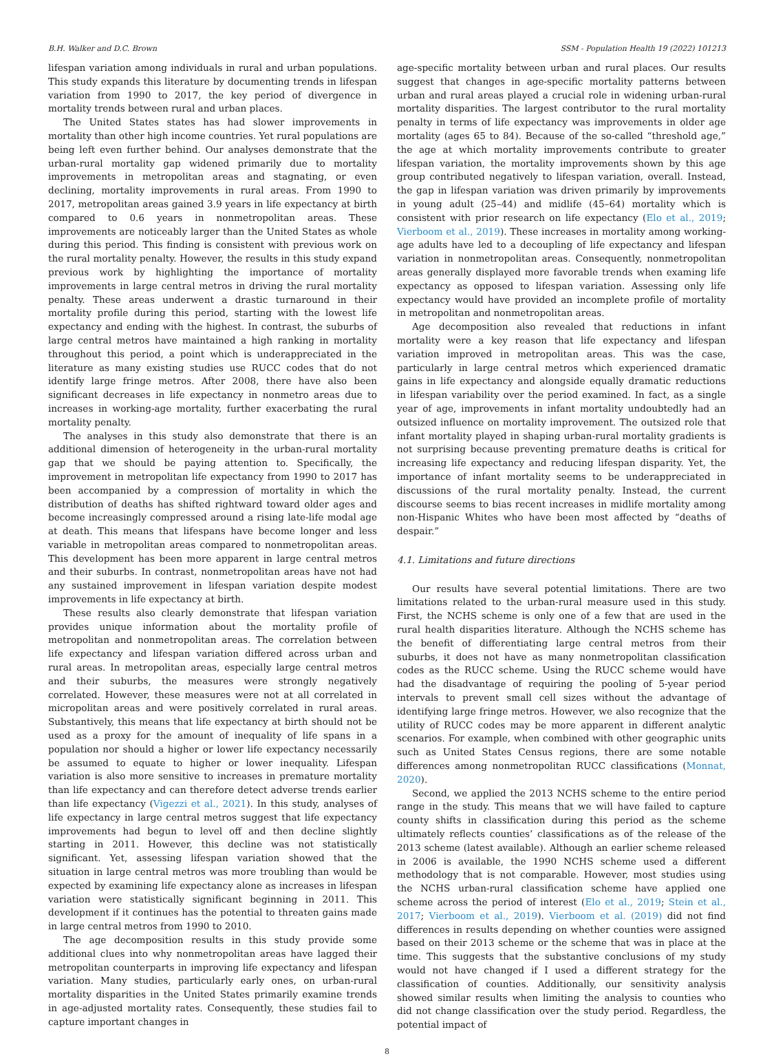B.H. Walker and D.C. Brown SSM - Population Health 19 (2022) 101213
lifespan variation among individuals in rural and urban populations. This study expands this literature by documenting trends in lifespan variation from 1990 to 2017, the key period of divergence in mortality trends between rural and urban places.
The United States states has had slower improvements in mortality than other high income countries. Yet rural populations are being left even further behind. Our analyses demonstrate that the urban-rural mortality gap widened primarily due to mortality improvements in metropolitan areas and stagnating, or even declining, mortality improvements in rural areas. From 1990 to 2017, metropolitan areas gained 3.9 years in life expectancy at birth compared to 0.6 years in nonmetropolitan areas. These improvements are noticeably larger than the United States as whole during this period. This finding is consistent with previous work on the rural mortality penalty. However, the results in this study expand previous work by highlighting the importance of mortality improvements in large central metros in driving the rural mortality penalty. These areas underwent a drastic turnaround in their mortality profile during this period, starting with the lowest life expectancy and ending with the highest. In contrast, the suburbs of large central metros have maintained a high ranking in mortality throughout this period, a point which is underappreciated in the literature as many existing studies use RUCC codes that do not identify large fringe metros. After 2008, there have also been significant decreases in life expectancy in nonmetro areas due to increases in working-age mortality, further exacerbating the rural mortality penalty.
The analyses in this study also demonstrate that there is an additional dimension of heterogeneity in the urban-rural mortality gap that we should be paying attention to. Specifically, the improvement in metropolitan life expectancy from 1990 to 2017 has been accompanied by a compression of mortality in which the distribution of deaths has shifted rightward toward older ages and become increasingly compressed around a rising late-life modal age at death. This means that lifespans have become longer and less variable in metropolitan areas compared to nonmetropolitan areas. This development has been more apparent in large central metros and their suburbs. In contrast, nonmetropolitan areas have not had any sustained improvement in lifespan variation despite modest improvements in life expectancy at birth.
These results also clearly demonstrate that lifespan variation provides unique information about the mortality profile of metropolitan and nonmetropolitan areas. The correlation between life expectancy and lifespan variation differed across urban and rural areas. In metropolitan areas, especially large central metros and their suburbs, the measures were strongly negatively correlated. However, these measures were not at all correlated in micropolitan areas and were positively correlated in rural areas. Substantively, this means that life expectancy at birth should not be used as a proxy for the amount of inequality of life spans in a population nor should a higher or lower life expectancy necessarily be assumed to equate to higher or lower inequality. Lifespan variation is also more sensitive to increases in premature mortality than life expectancy and can therefore detect adverse trends earlier than life expectancy (Vigezzi et al., 2021). In this study, analyses of life expectancy in large central metros suggest that life expectancy improvements had begun to level off and then decline slightly starting in 2011. However, this decline was not statistically significant. Yet, assessing lifespan variation showed that the situation in large central metros was more troubling than would be expected by examining life expectancy alone as increases in lifespan variation were statistically significant beginning in 2011. This development if it continues has the potential to threaten gains made in large central metros from 1990 to 2010.
The age decomposition results in this study provide some additional clues into why nonmetropolitan areas have lagged their metropolitan counterparts in improving life expectancy and lifespan variation. Many studies, particularly early ones, on urban-rural mortality disparities in the United States primarily examine trends in age-adjusted mortality rates. Consequently, these studies fail to capture important changes in
age-specific mortality between urban and rural places. Our results suggest that changes in age-specific mortality patterns between urban and rural areas played a crucial role in widening urban-rural mortality disparities. The largest contributor to the rural mortality penalty in terms of life expectancy was improvements in older age mortality (ages 65 to 84). Because of the so-called “threshold age,” the age at which mortality improvements contribute to greater lifespan variation, the mortality improvements shown by this age group contributed negatively to lifespan variation, overall. Instead, the gap in lifespan variation was driven primarily by improvements in young adult (25–44) and midlife (45–64) mortality which is consistent with prior research on life expectancy (Elo et al., 2019; Vierboom et al., 2019). These increases in mortality among working-age adults have led to a decoupling of life expectancy and lifespan variation in nonmetropolitan areas. Consequently, nonmetropolitan areas generally displayed more favorable trends when examing life expectancy as opposed to lifespan variation. Assessing only life expectancy would have provided an incomplete profile of mortality in metropolitan and nonmetropolitan areas.
Age decomposition also revealed that reductions in infant mortality were a key reason that life expectancy and lifespan variation improved in metropolitan areas. This was the case, particularly in large central metros which experienced dramatic gains in life expectancy and alongside equally dramatic reductions in lifespan variability over the period examined. In fact, as a single year of age, improvements in infant mortality undoubtedly had an outsized influence on mortality improvement. The outsized role that infant mortality played in shaping urban-rural mortality gradients is not surprising because preventing premature deaths is critical for increasing life expectancy and reducing lifespan disparity. Yet, the importance of infant mortality seems to be underappreciated in discussions of the rural mortality penalty. Instead, the current discourse seems to bias recent increases in midlife mortality among non-Hispanic Whites who have been most affected by “deaths of despair.”
4.1. Limitations and future directions
Our results have several potential limitations. There are two limitations related to the urban-rural measure used in this study. First, the NCHS scheme is only one of a few that are used in the rural health disparities literature. Although the NCHS scheme has the benefit of differentiating large central metros from their suburbs, it does not have as many nonmetropolitan classification codes as the RUCC scheme. Using the RUCC scheme would have had the disadvantage of requiring the pooling of 5-year period intervals to prevent small cell sizes without the advantage of identifying large fringe metros. However, we also recognize that the utility of RUCC codes may be more apparent in different analytic scenarios. For example, when combined with other geographic units such as United States Census regions, there are some notable differences among nonmetropolitan RUCC classifications (Monnat, 2020).
Second, we applied the 2013 NCHS scheme to the entire period range in the study. This means that we will have failed to capture county shifts in classification during this period as the scheme ultimately reflects counties’ classifications as of the release of the 2013 scheme (latest available). Although an earlier scheme released in 2006 is available, the 1990 NCHS scheme used a different methodology that is not comparable. However, most studies using the NCHS urban-rural classification scheme have applied one scheme across the period of interest (Elo et al., 2019; Stein et al., 2017; Vierboom et al., 2019). Vierboom et al. (2019) did not find differences in results depending on whether counties were assigned based on their 2013 scheme or the scheme that was in place at the time. This suggests that the substantive conclusions of my study would not have changed if I used a different strategy for the classification of counties. Additionally, our sensitivity analysis showed similar results when limiting the analysis to counties who did not change classification over the study period. Regardless, the potential impact of
8